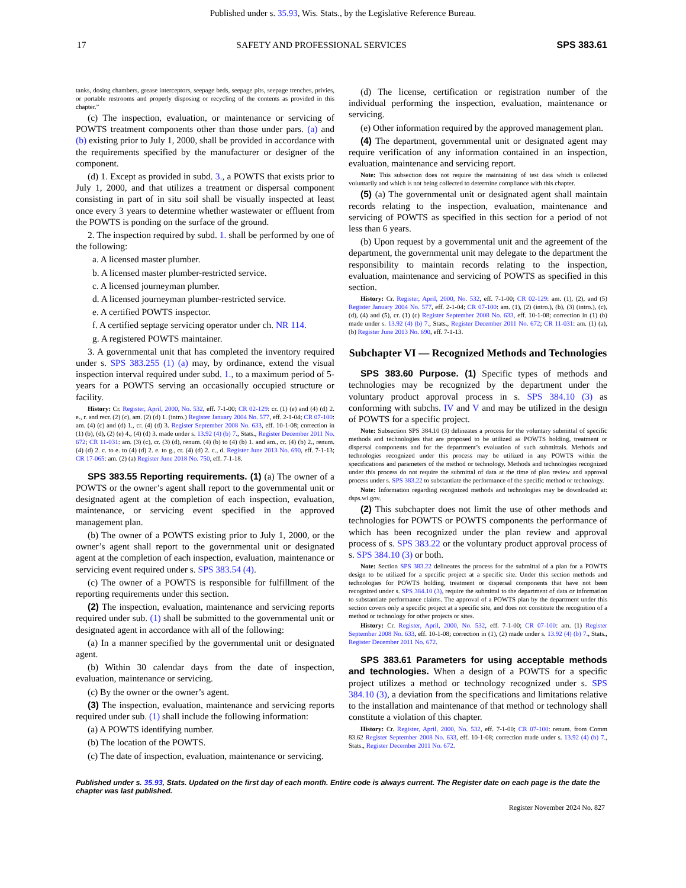Published under s. 35.93, Wis. Stats., by the Legislative Reference Bureau.
17 SAFETY AND PROFESSIONAL SERVICES SPS 383.61
tanks, dosing chambers, grease interceptors, seepage beds, seepage pits, seepage trenches, privies, or portable restrooms and properly disposing or recycling of the contents as provided in this chapter.”
(c) The inspection, evaluation, or maintenance or servicing of POWTS treatment components other than those under pars. (a) and (b) existing prior to July 1, 2000, shall be provided in accordance with the requirements specified by the manufacturer or designer of the component.
(d) 1. Except as provided in subd. 3., a POWTS that exists prior to July 1, 2000, and that utilizes a treatment or dispersal component consisting in part of in situ soil shall be visually inspected at least once every 3 years to determine whether wastewater or effluent from the POWTS is ponding on the surface of the ground.
2. The inspection required by subd. 1. shall be performed by one of the following:
a. A licensed master plumber.
b. A licensed master plumber-restricted service.
c. A licensed journeyman plumber.
d. A licensed journeyman plumber-restricted service.
e. A certified POWTS inspector.
f. A certified septage servicing operator under ch. NR 114.
g. A registered POWTS maintainer.
3. A governmental unit that has completed the inventory required under s. SPS 383.255 (1) (a) may, by ordinance, extend the visual inspection interval required under subd. 1., to a maximum period of 5-years for a POWTS serving an occasionally occupied structure or facility.
History: Cr. Register, April, 2000, No. 532, eff. 7-1-00; CR 02-129: cr. (1) (e) and (4) (d) 2. e., r. and recr. (2) (c), am. (2) (d) 1. (intro.) Register January 2004 No. 577, eff. 2-1-04; CR 07-100: am. (4) (c) and (d) 1., cr. (4) (d) 3. Register September 2008 No. 633, eff. 10-1-08; correction in (1) (b), (d), (2) (e) 4., (4) (d) 3. made under s. 13.92 (4) (b) 7., Stats., Register December 2011 No. 672; CR 11-031: am. (3) (c), cr. (3) (d), renum. (4) (b) to (4) (b) 1. and am., cr. (4) (b) 2., renum. (4) (d) 2. c. to e. to (4) (d) 2. e. to g., cr. (4) (d) 2. c., d. Register June 2013 No. 690, eff. 7-1-13; CR 17-065: am. (2) (a) Register June 2018 No. 750, eff. 7-1-18.
SPS 383.55 Reporting requirements. (1) (a) The owner of a POWTS or the owner’s agent shall report to the governmental unit or designated agent at the completion of each inspection, evaluation, maintenance, or servicing event specified in the approved management plan.
(b) The owner of a POWTS existing prior to July 1, 2000, or the owner’s agent shall report to the governmental unit or designated agent at the completion of each inspection, evaluation, maintenance or servicing event required under s. SPS 383.54 (4).
(c) The owner of a POWTS is responsible for fulfillment of the reporting requirements under this section.
(2) The inspection, evaluation, maintenance and servicing reports required under sub. (1) shall be submitted to the governmental unit or designated agent in accordance with all of the following:
(a) In a manner specified by the governmental unit or designated agent.
(b) Within 30 calendar days from the date of inspection, evaluation, maintenance or servicing.
(c) By the owner or the owner’s agent.
(3) The inspection, evaluation, maintenance and servicing reports required under sub. (1) shall include the following information:
(a) A POWTS identifying number.
(b) The location of the POWTS.
(c) The date of inspection, evaluation, maintenance or servicing.
(d) The license, certification or registration number of the individual performing the inspection, evaluation, maintenance or servicing.
(e) Other information required by the approved management plan.
(4) The department, governmental unit or designated agent may require verification of any information contained in an inspection, evaluation, maintenance and servicing report.
Note: This subsection does not require the maintaining of test data which is collected voluntarily and which is not being collected to determine compliance with this chapter.
(5) (a) The governmental unit or designated agent shall maintain records relating to the inspection, evaluation, maintenance and servicing of POWTS as specified in this section for a period of not less than 6 years.
(b) Upon request by a governmental unit and the agreement of the department, the governmental unit may delegate to the department the responsibility to maintain records relating to the inspection, evaluation, maintenance and servicing of POWTS as specified in this section.
History: Cr. Register, April, 2000, No. 532, eff. 7-1-00; CR 02-129: am. (1), (2), and (5) Register January 2004 No. 577, eff. 2-1-04; CR 07-100: am. (1), (2) (intro.), (b), (3) (intro.), (c), (d), (4) and (5), cr. (1) (c) Register September 2008 No. 633, eff. 10-1-08; correction in (1) (b) made under s. 13.92 (4) (b) 7., Stats., Register December 2011 No. 672; CR 11-031: am. (1) (a), (b) Register June 2013 No. 690, eff. 7-1-13.
Subchapter VI — Recognized Methods and Technologies
SPS 383.60 Purpose. (1) Specific types of methods and technologies may be recognized by the department under the voluntary product approval process in s. SPS 384.10 (3) as conforming with subchs. IV and V and may be utilized in the design of POWTS for a specific project.
Note: Subsection SPS 384.10 (3) delineates a process for the voluntary submittal of specific methods and technologies that are proposed to be utilized as POWTS holding, treatment or dispersal components and for the department’s evaluation of such submittals. Methods and technologies recognized under this process may be utilized in any POWTS within the specifications and parameters of the method or technology. Methods and technologies recognized under this process do not require the submittal of data at the time of plan review and approval process under s. SPS 383.22 to substantiate the performance of the specific method or technology.
Note: Information regarding recognized methods and technologies may be downloaded at: dsps.wi.gov.
(2) This subchapter does not limit the use of other methods and technologies for POWTS or POWTS components the performance of which has been recognized under the plan review and approval process of s. SPS 383.22 or the voluntary product approval process of s. SPS 384.10 (3) or both.
Note: Section SPS 383.22 delineates the process for the submittal of a plan for a POWTS design to be utilized for a specific project at a specific site. Under this section methods and technologies for POWTS holding, treatment or dispersal components that have not been recognized under s. SPS 384.10 (3), require the submittal to the department of data or information to substantiate performance claims. The approval of a POWTS plan by the department under this section covers only a specific project at a specific site, and does not constitute the recognition of a method or technology for other projects or sites.
History: Cr. Register, April, 2000, No. 532, eff. 7-1-00; CR 07-100: am. (1) Register September 2008 No. 633, eff. 10-1-08; correction in (1), (2) made under s. 13.92 (4) (b) 7., Stats., Register December 2011 No. 672.
SPS 383.61 Parameters for using acceptable methods and technologies. When a design of a POWTS for a specific project utilizes a method or technology recognized under s. SPS 384.10 (3), a deviation from the specifications and limitations relative to the installation and maintenance of that method or technology shall constitute a violation of this chapter.
History: Cr. Register, April, 2000, No. 532, eff. 7-1-00; CR 07-100: renum. from Comm 83.62 Register September 2008 No. 633, eff. 10-1-08; correction made under s. 13.92 (4) (b) 7., Stats., Register December 2011 No. 672.
Published under s. 35.93, Stats. Updated on the first day of each month. Entire code is always current. The Register date on each page is the date the chapter was last published.
Register November 2024 No. 827